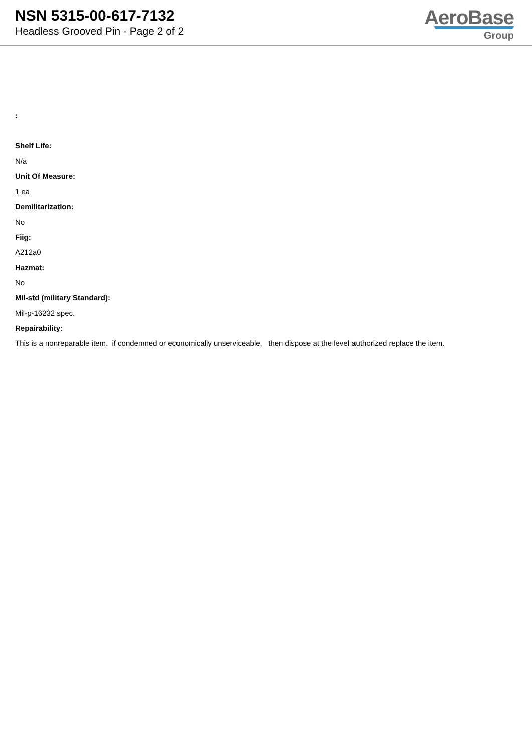NSN 5315-00-617-7132
Headless Grooved Pin - Page 2 of 2
AeroBase
Group
:
Shelf Life:
N/a
Unit Of Measure:
1 ea
Demilitarization:
No
Fiig:
A212a0
Hazmat:
No
Mil-std (military Standard):
Mil-p-16232 spec.
Repairability:
This is a nonreparable item. if condemned or economically unserviceable, then dispose at the level authorized replace the item.